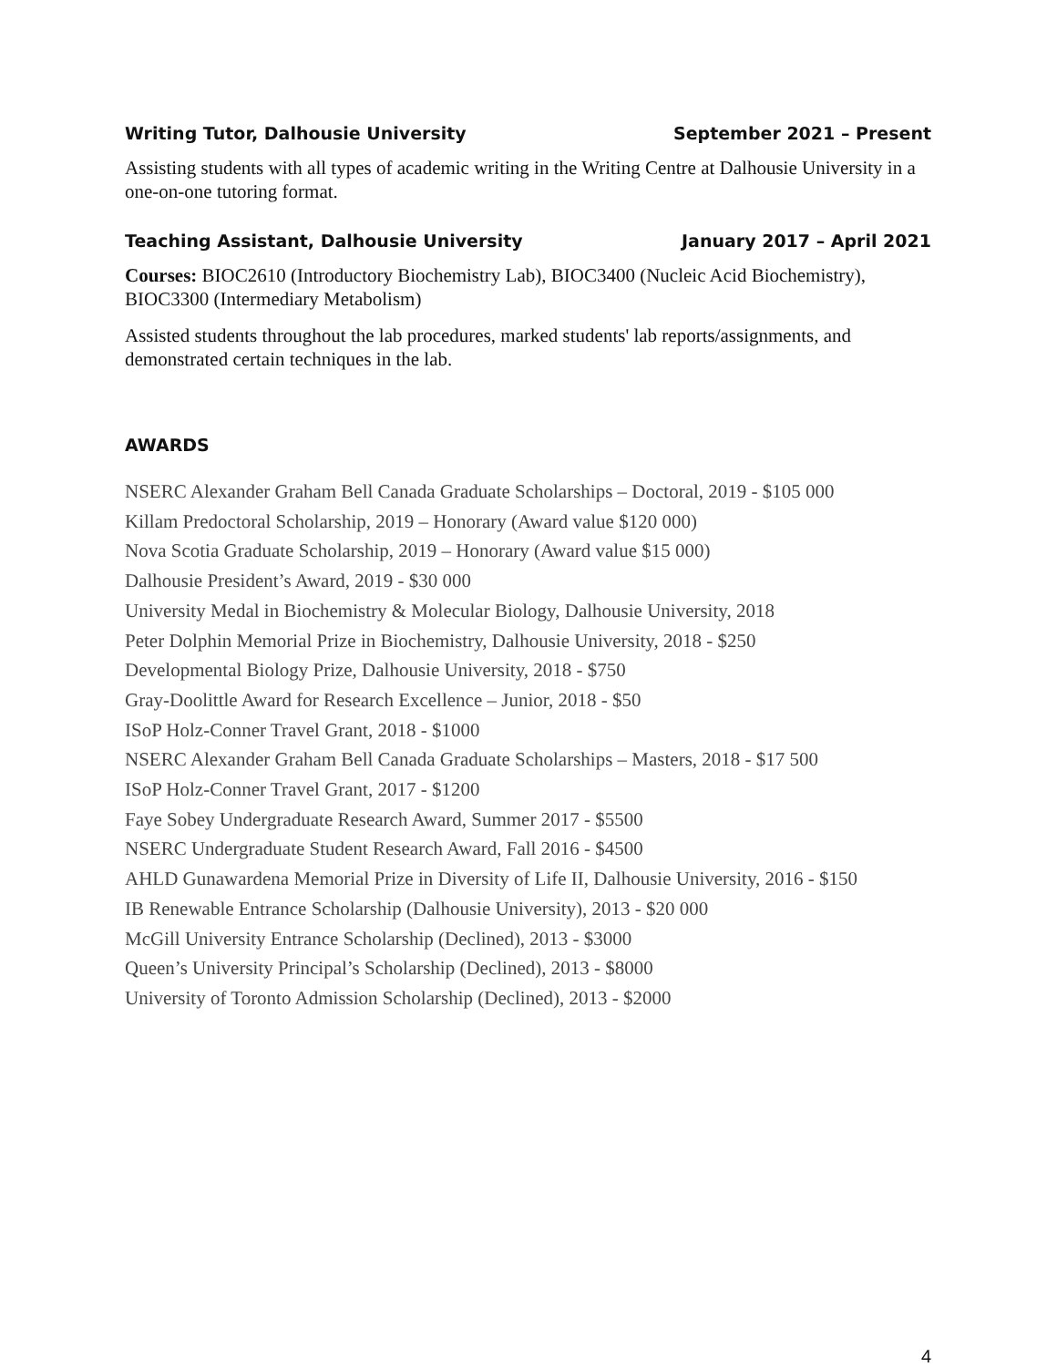Writing Tutor, Dalhousie University September 2021 – Present
Assisting students with all types of academic writing in the Writing Centre at Dalhousie University in a one-on-one tutoring format.
Teaching Assistant, Dalhousie University January 2017 – April 2021
Courses: BIOC2610 (Introductory Biochemistry Lab), BIOC3400 (Nucleic Acid Biochemistry), BIOC3300 (Intermediary Metabolism)
Assisted students throughout the lab procedures, marked students' lab reports/assignments, and demonstrated certain techniques in the lab.
AWARDS
NSERC Alexander Graham Bell Canada Graduate Scholarships – Doctoral, 2019 - $105 000
Killam Predoctoral Scholarship, 2019 – Honorary (Award value $120 000)
Nova Scotia Graduate Scholarship, 2019 – Honorary (Award value $15 000)
Dalhousie President’s Award, 2019 - $30 000
University Medal in Biochemistry & Molecular Biology, Dalhousie University, 2018
Peter Dolphin Memorial Prize in Biochemistry, Dalhousie University, 2018 - $250
Developmental Biology Prize, Dalhousie University, 2018 - $750
Gray-Doolittle Award for Research Excellence – Junior, 2018 - $50
ISoP Holz-Conner Travel Grant, 2018 - $1000
NSERC Alexander Graham Bell Canada Graduate Scholarships – Masters, 2018 - $17 500
ISoP Holz-Conner Travel Grant, 2017 - $1200
Faye Sobey Undergraduate Research Award, Summer 2017 - $5500
NSERC Undergraduate Student Research Award, Fall 2016 - $4500
AHLD Gunawardena Memorial Prize in Diversity of Life II, Dalhousie University, 2016 - $150
IB Renewable Entrance Scholarship (Dalhousie University), 2013 - $20 000
McGill University Entrance Scholarship (Declined), 2013 - $3000
Queen’s University Principal’s Scholarship (Declined), 2013 - $8000
University of Toronto Admission Scholarship (Declined), 2013 - $2000
4